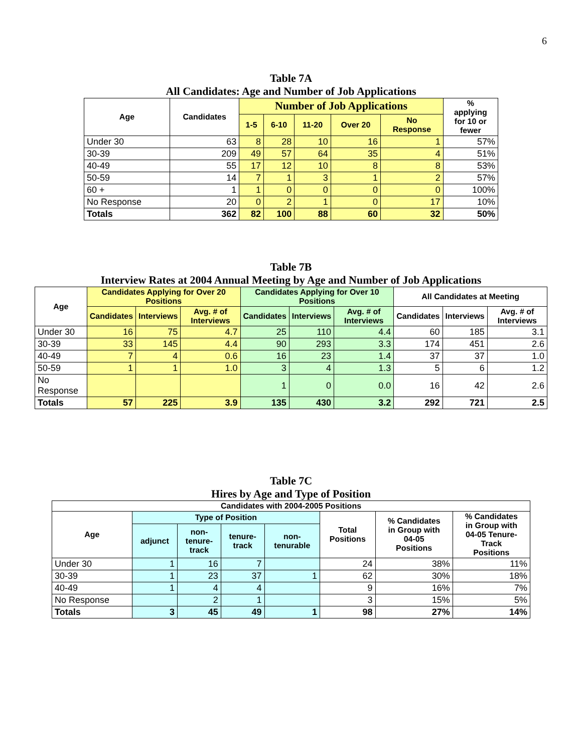6
Table 7A
All Candidates: Age and Number of Job Applications
| Age | Candidates | Number of Job Applications | | | | | % applying for 10 or fewer |
| --- | --- | --- | --- | --- | --- | --- | --- |
| | | 1-5 | 6-10 | 11-20 | Over 20 | No Response | |
| Under 30 | 63 | 8 | 28 | 10 | 16 | 1 | 57% |
| 30-39 | 209 | 49 | 57 | 64 | 35 | 4 | 51% |
| 40-49 | 55 | 17 | 12 | 10 | 8 | 8 | 53% |
| 50-59 | 14 | 7 | 1 | 3 | 1 | 2 | 57% |
| 60 + | 1 | 1 | 0 | 0 | 0 | 0 | 100% |
| No Response | 20 | 0 | 2 | 1 | 0 | 17 | 10% |
| Totals | 362 | 82 | 100 | 88 | 60 | 32 | 50% |
Table 7B
Interview Rates at 2004 Annual Meeting by Age and Number of Job Applications
| Age | Candidates Applying for Over 20 Positions | | | Candidates Applying for Over 10 Positions | | | All Candidates at Meeting | | |
| --- | --- | --- | --- | --- | --- | --- | --- | --- | --- |
| | Candidates | Interviews | Avg. # of Interviews | Candidates | Interviews | Avg. # of Interviews | Candidates | Interviews | Avg. # of Interviews |
| Under 30 | 16 | 75 | 4.7 | 25 | 110 | 4.4 | 60 | 185 | 3.1 |
| 30-39 | 33 | 145 | 4.4 | 90 | 293 | 3.3 | 174 | 451 | 2.6 |
| 40-49 | 7 | 4 | 0.6 | 16 | 23 | 1.4 | 37 | 37 | 1.0 |
| 50-59 | 1 | 1 | 1.0 | 3 | 4 | 1.3 | 5 | 6 | 1.2 |
| No Response | | | | 1 | 0 | 0.0 | 16 | 42 | 2.6 |
| Totals | 57 | 225 | 3.9 | 135 | 430 | 3.2 | 292 | 721 | 2.5 |
Table 7C
Hires by Age and Type of Position
| Candidates with 2004-2005 Positions | | | | | | | |
| --- | --- | --- | --- | --- | --- | --- | --- |
| Age | Type of Position | | | | Total Positions | % Candidates in Group with 04-05 Positions | % Candidates in Group with 04-05 Tenure- Track Positions |
| | adjunct | non- tenure- track | tenure- track | non- tenurable | | | |
| Under 30 | 1 | 16 | 7 | | 24 | 38% | 11% |
| 30-39 | 1 | 23 | 37 | 1 | 62 | 30% | 18% |
| 40-49 | 1 | 4 | 4 | | 9 | 16% | 7% |
| No Response | | 2 | 1 | | 3 | 15% | 5% |
| Totals | 3 | 45 | 49 | 1 | 98 | 27% | 14% |